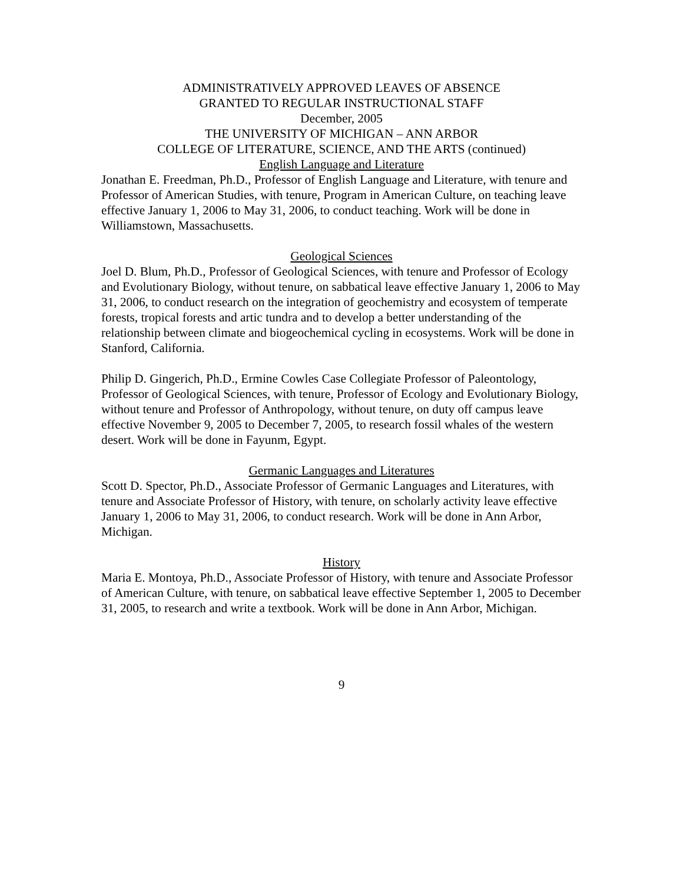ADMINISTRATIVELY APPROVED LEAVES OF ABSENCE
GRANTED TO REGULAR INSTRUCTIONAL STAFF
December, 2005
THE UNIVERSITY OF MICHIGAN – ANN ARBOR
COLLEGE OF LITERATURE, SCIENCE, AND THE ARTS (continued)
English Language and Literature
Jonathan E. Freedman, Ph.D., Professor of English Language and Literature, with tenure and Professor of American Studies, with tenure, Program in American Culture, on teaching leave effective January 1, 2006 to May 31, 2006, to conduct teaching. Work will be done in Williamstown, Massachusetts.
Geological Sciences
Joel D. Blum, Ph.D., Professor of Geological Sciences, with tenure and Professor of Ecology and Evolutionary Biology, without tenure, on sabbatical leave effective January 1, 2006 to May 31, 2006, to conduct research on the integration of geochemistry and ecosystem of temperate forests, tropical forests and artic tundra and to develop a better understanding of the relationship between climate and biogeochemical cycling in ecosystems. Work will be done in Stanford, California.
Philip D. Gingerich, Ph.D., Ermine Cowles Case Collegiate Professor of Paleontology, Professor of Geological Sciences, with tenure, Professor of Ecology and Evolutionary Biology, without tenure and Professor of Anthropology, without tenure, on duty off campus leave effective November 9, 2005 to December 7, 2005, to research fossil whales of the western desert. Work will be done in Fayunm, Egypt.
Germanic Languages and Literatures
Scott D. Spector, Ph.D., Associate Professor of Germanic Languages and Literatures, with tenure and Associate Professor of History, with tenure, on scholarly activity leave effective January 1, 2006 to May 31, 2006, to conduct research. Work will be done in Ann Arbor, Michigan.
History
Maria E. Montoya, Ph.D., Associate Professor of History, with tenure and Associate Professor of American Culture, with tenure, on sabbatical leave effective September 1, 2005 to December 31, 2005, to research and write a textbook. Work will be done in Ann Arbor, Michigan.
9